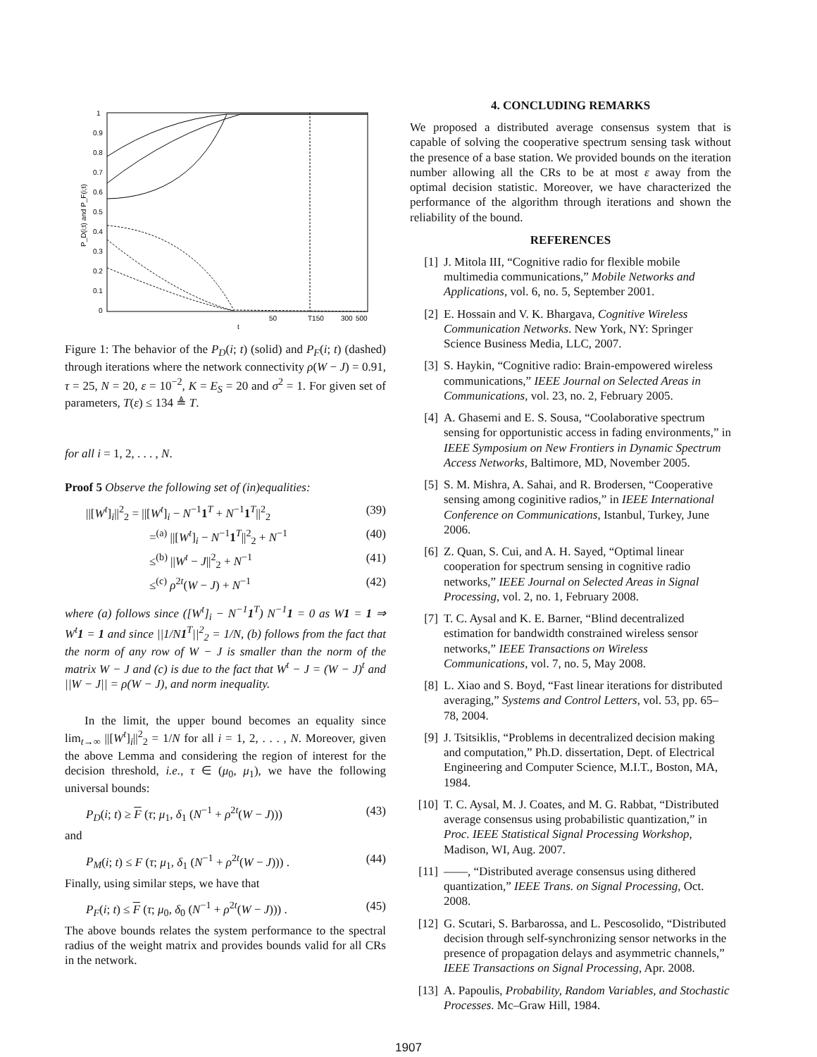1
0.9
0.8
0.7
0.6
0.5
0.4
0.3
0.2
0.1
0
50
T150
300
500
t
P_D(i;t) and P_F(i;t)
Figure 1: The behavior of the P<sub>D</sub>(i; t) (solid) and P<sub>F</sub>(i; t) (dashed) through iterations where the network connectivity ρ(W − J) = 0.91, τ = 25, N = 20, ε = 10<sup>−2</sup>, K = E<sub>S</sub> = 20 and σ<sup>2</sup> = 1. For given set of parameters, T(ε) ≤ 134 ≜ T.
for all i = 1, 2, . . . , N.
Proof 5 Observe the following set of (in)equalities:
||[W<sup>t</sup>]<sub>i</sub>||<sup>2</sup><sub>2</sub> = ||[W<sup>t</sup>]<sub>i</sub> − N<sup>−1</sup>1<sup>T</sup> + N<sup>−1</sup>1<sup>T</sup>||<sup>2</sup><sub>2</sub> (39)
=<sup>(a)</sup> ||[W<sup>t</sup>]<sub>i</sub> − N<sup>−1</sup>1<sup>T</sup>||<sup>2</sup><sub>2</sub> + N<sup>−1</sup> (40)
≤<sup>(b)</sup> ||W<sup>t</sup> − J||<sup>2</sup><sub>2</sub> + N<sup>−1</sup> (41)
≤<sup>(c)</sup> ρ<sup>2t</sup>(W − J) + N<sup>−1</sup> (42)
where (a) follows since ([W<sup>t</sup>]<sub>i</sub> − N<sup>−1</sup>1<sup>T</sup>) N<sup>−1</sup>1 = 0 as W1 = 1 ⇒ W<sup>t</sup>1 = 1 and since ||1/N1<sup>T</sup>||<sup>2</sup><sub>2</sub> = 1/N, (b) follows from the fact that the norm of any row of W − J is smaller than the norm of the matrix W − J and (c) is due to the fact that W<sup>t</sup> − J = (W − J)<sup>t</sup> and ||W − J|| = ρ(W − J), and norm inequality.
In the limit, the upper bound becomes an equality since lim<sub>t→∞</sub> ||[W<sup>t</sup>]<sub>i</sub>||<sup>2</sup><sub>2</sub> = 1/N for all i = 1, 2, . . . , N. Moreover, given the above Lemma and considering the region of interest for the decision threshold, i.e., τ ∈ (μ<sub>0</sub>, μ<sub>1</sub>), we have the following universal bounds:
P<sub>D</sub>(i; t) ≥ F (τ; μ<sub>1</sub>, δ<sub>1</sub> (N<sup>−1</sup> + ρ<sup>2t</sup>(W − J))) (43)
and
P<sub>M</sub>(i; t) ≤ F (τ; μ<sub>1</sub>, δ<sub>1</sub> (N<sup>−1</sup> + ρ<sup>2t</sup>(W − J))) . (44)
Finally, using similar steps, we have that
P<sub>F</sub>(i; t) ≤ F (τ; μ<sub>0</sub>, δ<sub>0</sub> (N<sup>−1</sup> + ρ<sup>2t</sup>(W − J))) . (45)
The above bounds relates the system performance to the spectral radius of the weight matrix and provides bounds valid for all CRs in the network.
4. CONCLUDING REMARKS
We proposed a distributed average consensus system that is capable of solving the cooperative spectrum sensing task without the presence of a base station. We provided bounds on the iteration number allowing all the CRs to be at most ε away from the optimal decision statistic. Moreover, we have characterized the performance of the algorithm through iterations and shown the reliability of the bound.
REFERENCES
[1] J. Mitola III, “Cognitive radio for flexible mobile multimedia communications,” Mobile Networks and Applications, vol. 6, no. 5, September 2001.
[2] E. Hossain and V. K. Bhargava, Cognitive Wireless Communication Networks. New York, NY: Springer Science Business Media, LLC, 2007.
[3] S. Haykin, “Cognitive radio: Brain-empowered wireless communications,” IEEE Journal on Selected Areas in Communications, vol. 23, no. 2, February 2005.
[4] A. Ghasemi and E. S. Sousa, “Coolaborative spectrum sensing for opportunistic access in fading environments,” in IEEE Symposium on New Frontiers in Dynamic Spectrum Access Networks, Baltimore, MD, November 2005.
[5] S. M. Mishra, A. Sahai, and R. Brodersen, “Cooperative sensing among coginitive radios,” in IEEE International Conference on Communications, Istanbul, Turkey, June 2006.
[6] Z. Quan, S. Cui, and A. H. Sayed, “Optimal linear cooperation for spectrum sensing in cognitive radio networks,” IEEE Journal on Selected Areas in Signal Processing, vol. 2, no. 1, February 2008.
[7] T. C. Aysal and K. E. Barner, “Blind decentralized estimation for bandwidth constrained wireless sensor networks,” IEEE Transactions on Wireless Communications, vol. 7, no. 5, May 2008.
[8] L. Xiao and S. Boyd, “Fast linear iterations for distributed averaging,” Systems and Control Letters, vol. 53, pp. 65–78, 2004.
[9] J. Tsitsiklis, “Problems in decentralized decision making and computation,” Ph.D. dissertation, Dept. of Electrical Engineering and Computer Science, M.I.T., Boston, MA, 1984.
[10] T. C. Aysal, M. J. Coates, and M. G. Rabbat, “Distributed average consensus using probabilistic quantization,” in Proc. IEEE Statistical Signal Processing Workshop, Madison, WI, Aug. 2007.
[11] ——, “Distributed average consensus using dithered quantization,” IEEE Trans. on Signal Processing, Oct. 2008.
[12] G. Scutari, S. Barbarossa, and L. Pescosolido, “Distributed decision through self-synchronizing sensor networks in the presence of propagation delays and asymmetric channels,” IEEE Transactions on Signal Processing, Apr. 2008.
[13] A. Papoulis, Probability, Random Variables, and Stochastic Processes. Mc–Graw Hill, 1984.
1907